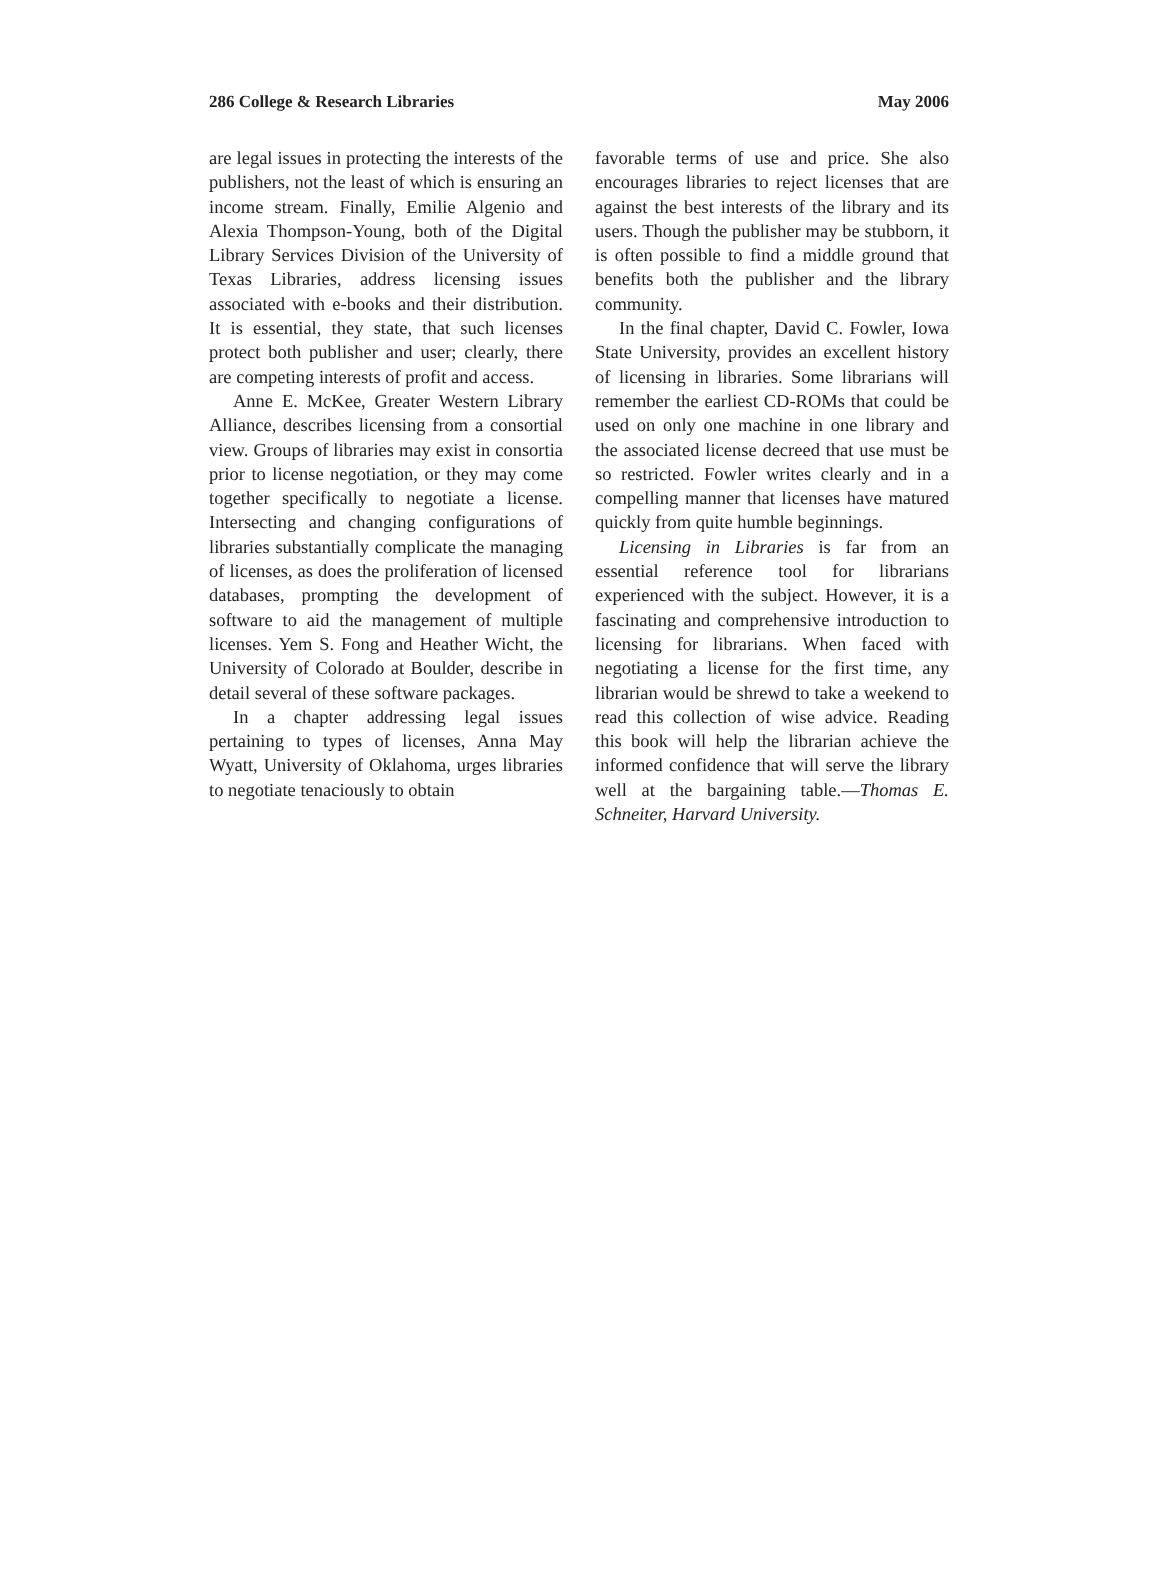286 College & Research Libraries May 2006
are legal issues in protecting the interests of the publishers, not the least of which is ensuring an income stream. Finally, Emilie Algenio and Alexia Thompson-Young, both of the Digital Library Services Division of the University of Texas Libraries, address licensing issues associated with e-books and their distribution. It is essential, they state, that such licenses protect both publisher and user; clearly, there are competing interests of profit and access.
Anne E. McKee, Greater Western Library Alliance, describes licensing from a consortial view. Groups of libraries may exist in consortia prior to license negotiation, or they may come together specifically to negotiate a license. Intersecting and changing configurations of libraries substantially complicate the managing of licenses, as does the proliferation of licensed databases, prompting the development of software to aid the management of multiple licenses. Yem S. Fong and Heather Wicht, the University of Colorado at Boulder, describe in detail several of these software packages.
In a chapter addressing legal issues pertaining to types of licenses, Anna May Wyatt, University of Oklahoma, urges libraries to negotiate tenaciously to obtain
favorable terms of use and price. She also encourages libraries to reject licenses that are against the best interests of the library and its users. Though the publisher may be stubborn, it is often possible to find a middle ground that benefits both the publisher and the library community.
In the final chapter, David C. Fowler, Iowa State University, provides an excellent history of licensing in libraries. Some librarians will remember the earliest CD-ROMs that could be used on only one machine in one library and the associated license decreed that use must be so restricted. Fowler writes clearly and in a compelling manner that licenses have matured quickly from quite humble beginnings.
Licensing in Libraries is far from an essential reference tool for librarians experienced with the subject. However, it is a fascinating and comprehensive introduction to licensing for librarians. When faced with negotiating a license for the first time, any librarian would be shrewd to take a weekend to read this collection of wise advice. Reading this book will help the librarian achieve the informed confidence that will serve the library well at the bargaining table.—Thomas E. Schneiter, Harvard University.